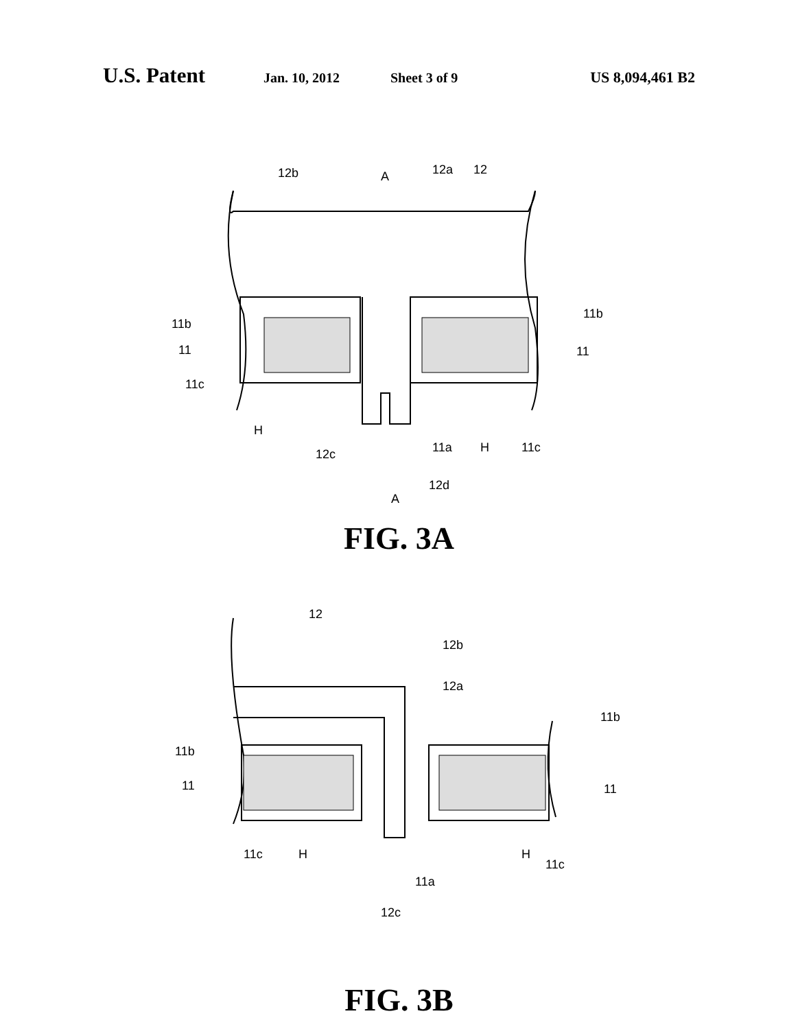U.S. Patent Jan. 10, 2012 Sheet 3 of 9 US 8,094,461 B2
12b
12a
12
A
11b
11
11c
H
11b
11
12c
11a
H
11c
12d
A
FIG. 3A
12
12b
12a
11b
11b
11
11
11c
H
H
11c
11a
12c
FIG. 3B